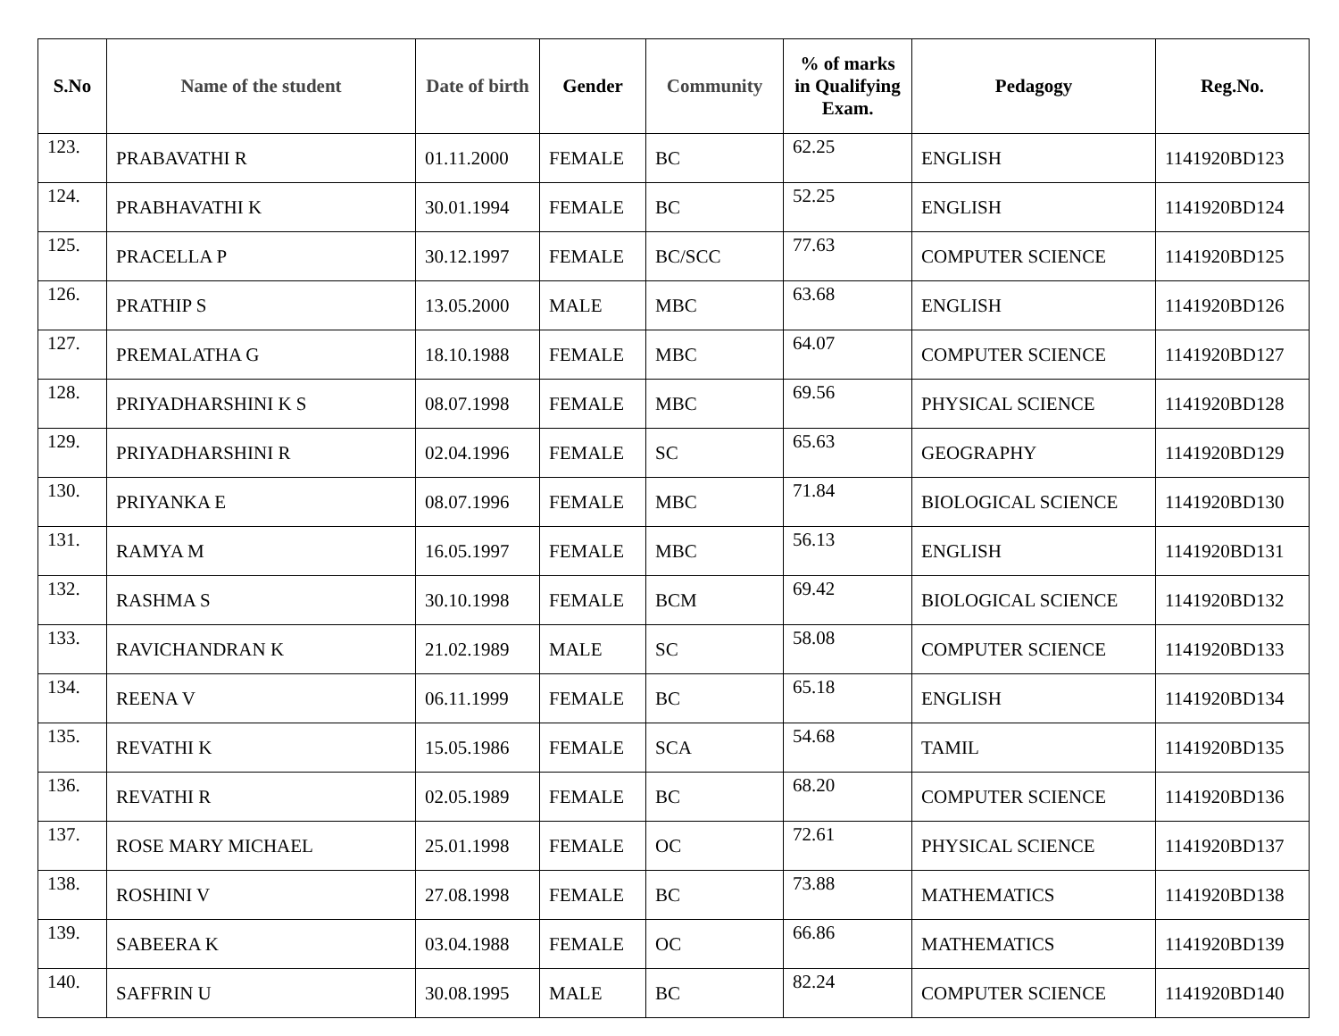| S.No | Name of the student | Date of birth | Gender | Community | % of marks in Qualifying Exam. | Pedagogy | Reg.No. |
| --- | --- | --- | --- | --- | --- | --- | --- |
| 123. | PRABAVATHI R | 01.11.2000 | FEMALE | BC | 62.25 | ENGLISH | 1141920BD123 |
| 124. | PRABHAVATHI K | 30.01.1994 | FEMALE | BC | 52.25 | ENGLISH | 1141920BD124 |
| 125. | PRACELLA P | 30.12.1997 | FEMALE | BC/SCC | 77.63 | COMPUTER SCIENCE | 1141920BD125 |
| 126. | PRATHIP S | 13.05.2000 | MALE | MBC | 63.68 | ENGLISH | 1141920BD126 |
| 127. | PREMALATHA G | 18.10.1988 | FEMALE | MBC | 64.07 | COMPUTER SCIENCE | 1141920BD127 |
| 128. | PRIYADHARSHINI K S | 08.07.1998 | FEMALE | MBC | 69.56 | PHYSICAL SCIENCE | 1141920BD128 |
| 129. | PRIYADHARSHINI R | 02.04.1996 | FEMALE | SC | 65.63 | GEOGRAPHY | 1141920BD129 |
| 130. | PRIYANKA E | 08.07.1996 | FEMALE | MBC | 71.84 | BIOLOGICAL SCIENCE | 1141920BD130 |
| 131. | RAMYA M | 16.05.1997 | FEMALE | MBC | 56.13 | ENGLISH | 1141920BD131 |
| 132. | RASHMA S | 30.10.1998 | FEMALE | BCM | 69.42 | BIOLOGICAL SCIENCE | 1141920BD132 |
| 133. | RAVICHANDRAN K | 21.02.1989 | MALE | SC | 58.08 | COMPUTER SCIENCE | 1141920BD133 |
| 134. | REENA V | 06.11.1999 | FEMALE | BC | 65.18 | ENGLISH | 1141920BD134 |
| 135. | REVATHI K | 15.05.1986 | FEMALE | SCA | 54.68 | TAMIL | 1141920BD135 |
| 136. | REVATHI R | 02.05.1989 | FEMALE | BC | 68.20 | COMPUTER SCIENCE | 1141920BD136 |
| 137. | ROSE MARY MICHAEL | 25.01.1998 | FEMALE | OC | 72.61 | PHYSICAL SCIENCE | 1141920BD137 |
| 138. | ROSHINI V | 27.08.1998 | FEMALE | BC | 73.88 | MATHEMATICS | 1141920BD138 |
| 139. | SABEERA K | 03.04.1988 | FEMALE | OC | 66.86 | MATHEMATICS | 1141920BD139 |
| 140. | SAFFRIN U | 30.08.1995 | MALE | BC | 82.24 | COMPUTER SCIENCE | 1141920BD140 |